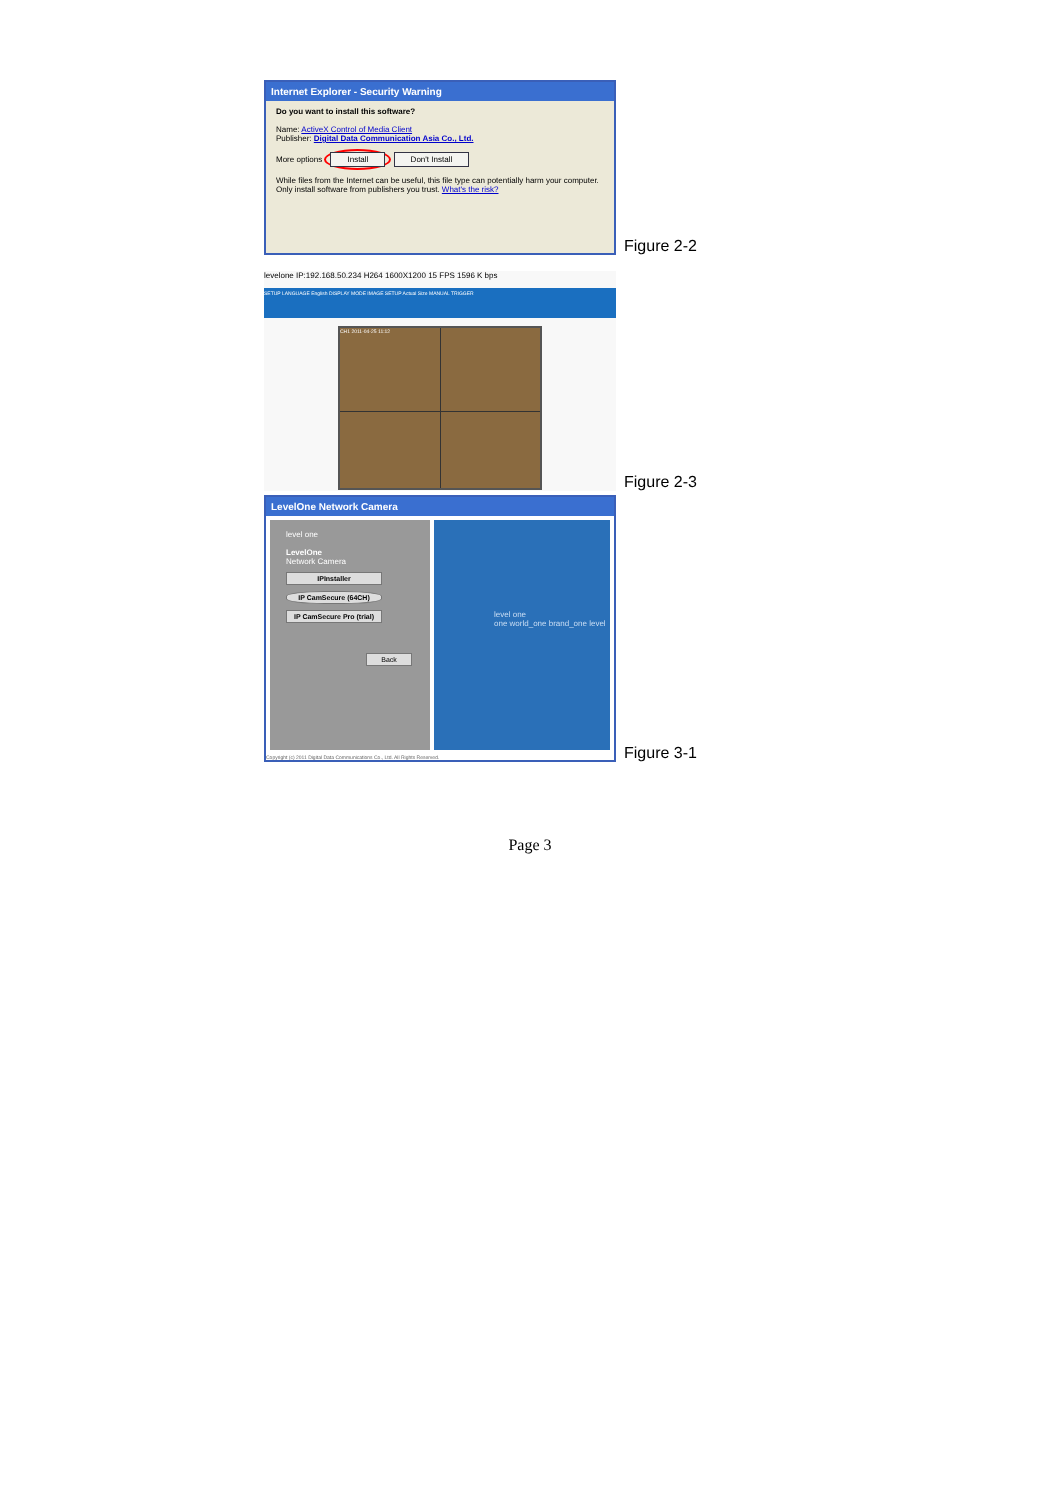Internet Explorer - Security Warning
Do you want to install this software?
Name: ActiveX Control of Media Client
Publisher: Digital Data Communication Asia Co., Ltd.
More options Install Don't Install
While files from the Internet can be useful, this file type can potentially harm your computer. Only install software from publishers you trust. What's the risk?
Figure 2-2
levelone IP:192.168.50.234 H264 1600X1200 15 FPS 1596 K bps
SETUP LANGUAGE English DISPLAY MODE IMAGE SETUP Actual Size MANUAL TRIGGER
CH1 2011-04-25 11:12
Figure 2-3
LevelOne Network Camera
level one
LevelOne
Network Camera
IPInstaller
IP CamSecure (64CH)
IP CamSecure Pro (trial)
Back
level one
one world_one brand_one level
Copyright (c) 2011 Digital Data Communications Co., Ltd. All Rights Reserved.
Figure 3-1
Page 3